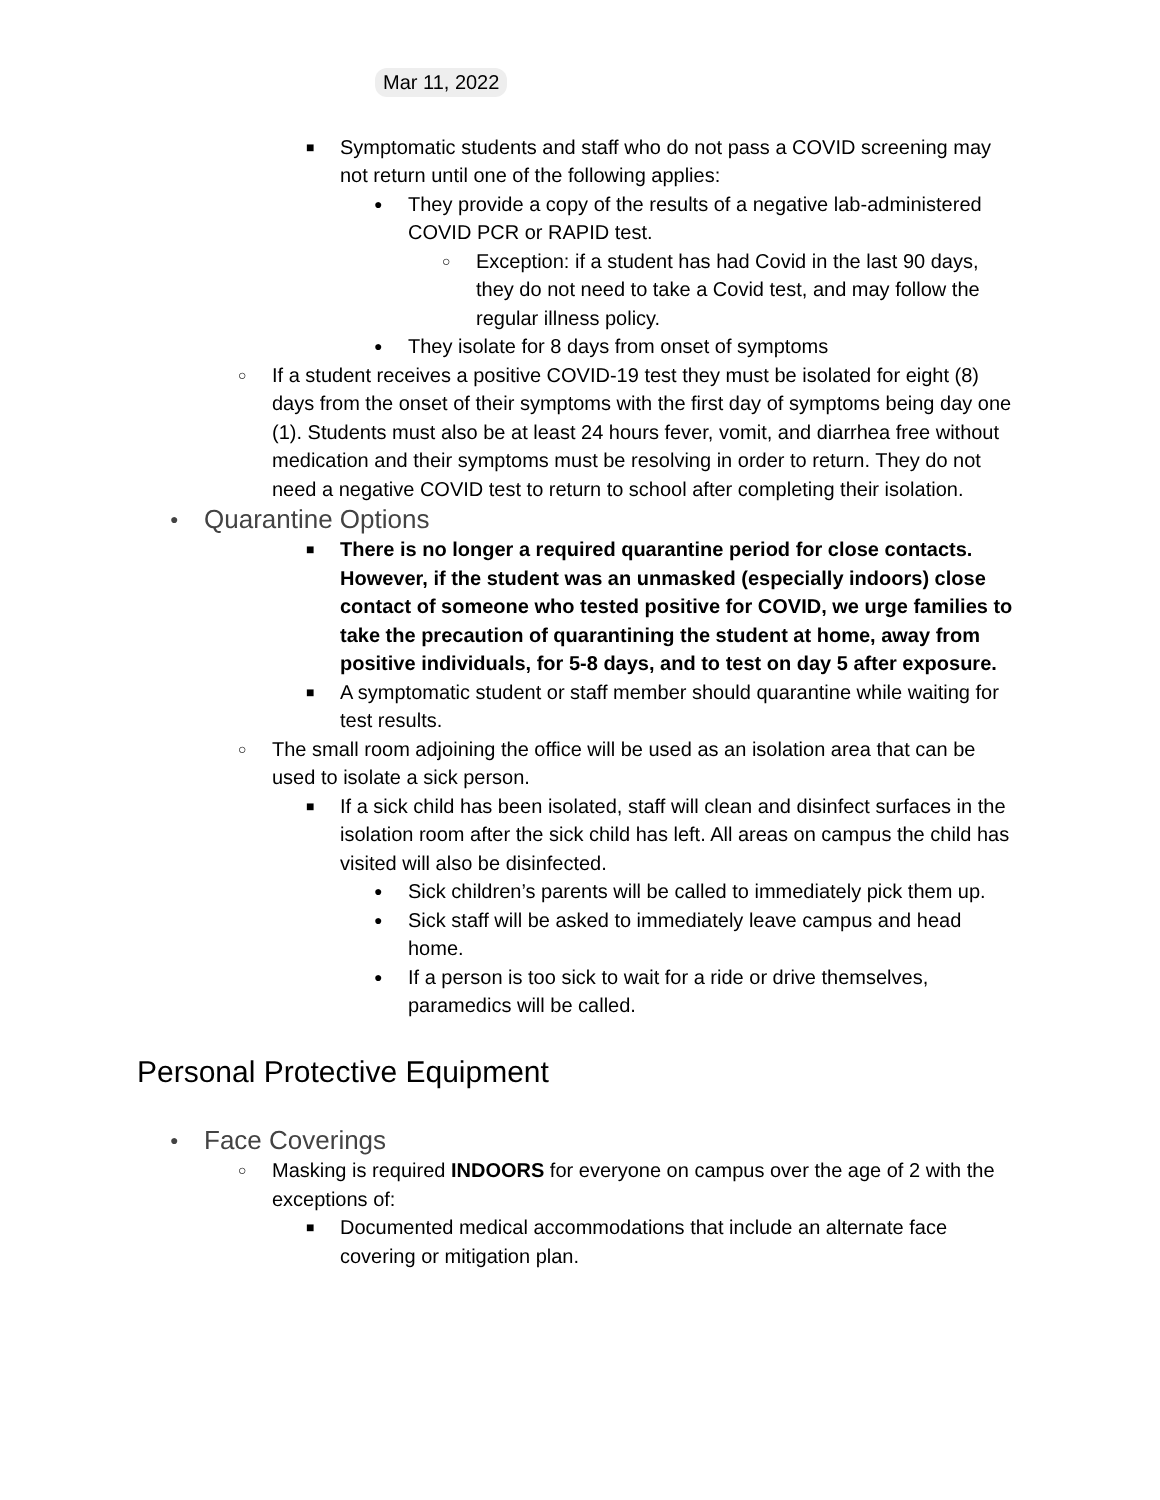Mar 11, 2022
■ Symptomatic students and staff who do not pass a COVID screening may not return until one of the following applies:
● They provide a copy of the results of a negative lab-administered COVID PCR or RAPID test.
○ Exception: if a student has had Covid in the last 90 days, they do not need to take a Covid test, and may follow the regular illness policy.
● They isolate for 8 days from onset of symptoms
○ If a student receives a positive COVID-19 test they must be isolated for eight (8) days from the onset of their symptoms with the first day of symptoms being day one (1). Students must also be at least 24 hours fever, vomit, and diarrhea free without medication and their symptoms must be resolving in order to return. They do not need a negative COVID test to return to school after completing their isolation.
● Quarantine Options
■ There is no longer a required quarantine period for close contacts. However, if the student was an unmasked (especially indoors) close contact of someone who tested positive for COVID, we urge families to take the precaution of quarantining the student at home, away from positive individuals, for 5-8 days, and to test on day 5 after exposure.
■ A symptomatic student or staff member should quarantine while waiting for test results.
○ The small room adjoining the office will be used as an isolation area that can be used to isolate a sick person.
■ If a sick child has been isolated, staff will clean and disinfect surfaces in the isolation room after the sick child has left. All areas on campus the child has visited will also be disinfected.
● Sick children’s parents will be called to immediately pick them up.
● Sick staff will be asked to immediately leave campus and head home.
● If a person is too sick to wait for a ride or drive themselves, paramedics will be called.
Personal Protective Equipment
● Face Coverings
○ Masking is required INDOORS for everyone on campus over the age of 2 with the exceptions of:
■ Documented medical accommodations that include an alternate face covering or mitigation plan.